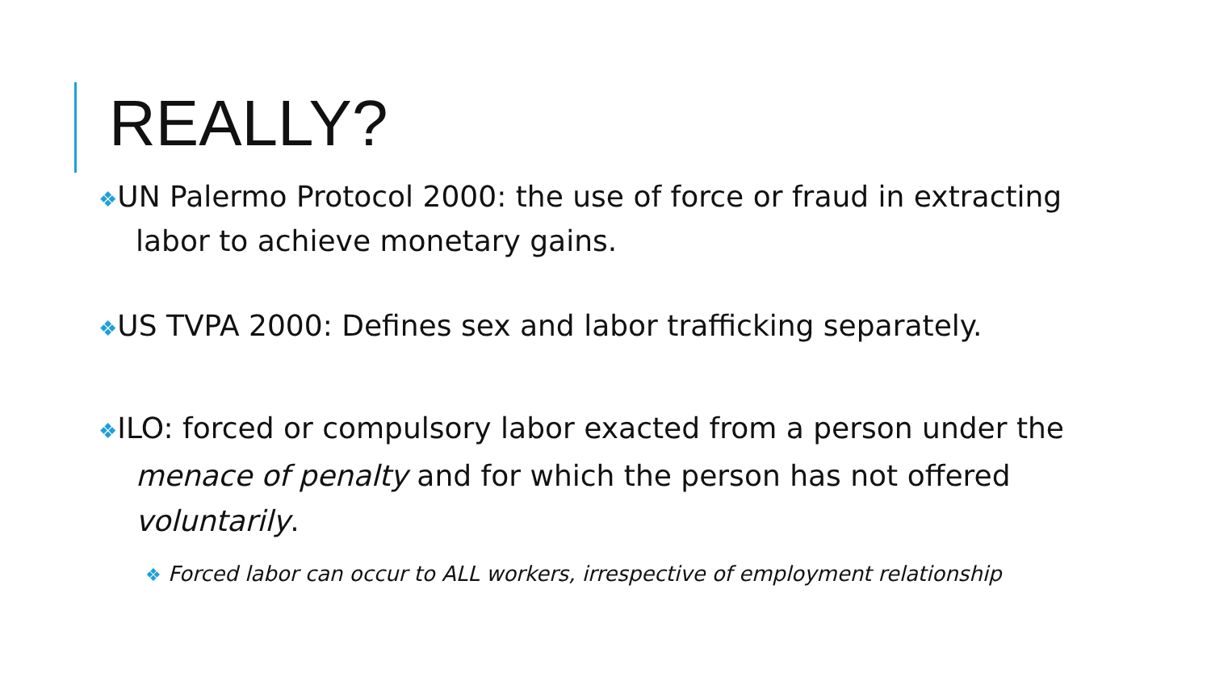REALLY?
❖UN Palermo Protocol 2000: the use of force or fraud in extracting labor to achieve monetary gains.
❖US TVPA 2000: Defines sex and labor trafficking separately.
❖ILO: forced or compulsory labor exacted from a person under the menace of penalty and for which the person has not offered voluntarily.
❖ Forced labor can occur to ALL workers, irrespective of employment relationship